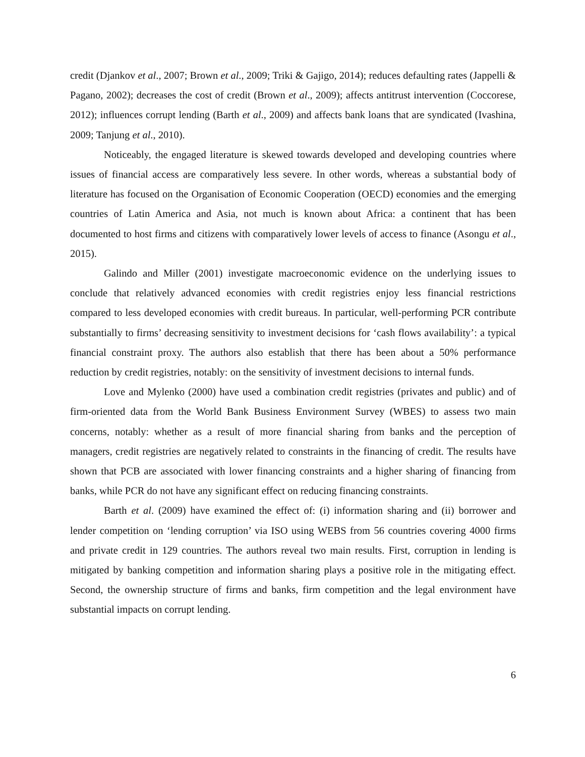credit (Djankov et al., 2007; Brown et al., 2009; Triki & Gajigo, 2014); reduces defaulting rates (Jappelli & Pagano, 2002); decreases the cost of credit (Brown et al., 2009); affects antitrust intervention (Coccorese, 2012); influences corrupt lending (Barth et al., 2009) and affects bank loans that are syndicated (Ivashina, 2009; Tanjung et al., 2010).
Noticeably, the engaged literature is skewed towards developed and developing countries where issues of financial access are comparatively less severe. In other words, whereas a substantial body of literature has focused on the Organisation of Economic Cooperation (OECD) economies and the emerging countries of Latin America and Asia, not much is known about Africa: a continent that has been documented to host firms and citizens with comparatively lower levels of access to finance (Asongu et al., 2015).
Galindo and Miller (2001) investigate macroeconomic evidence on the underlying issues to conclude that relatively advanced economies with credit registries enjoy less financial restrictions compared to less developed economies with credit bureaus. In particular, well-performing PCR contribute substantially to firms’ decreasing sensitivity to investment decisions for ‘cash flows availability’: a typical financial constraint proxy. The authors also establish that there has been about a 50% performance reduction by credit registries, notably: on the sensitivity of investment decisions to internal funds.
Love and Mylenko (2000) have used a combination credit registries (privates and public) and of firm-oriented data from the World Bank Business Environment Survey (WBES) to assess two main concerns, notably: whether as a result of more financial sharing from banks and the perception of managers, credit registries are negatively related to constraints in the financing of credit. The results have shown that PCB are associated with lower financing constraints and a higher sharing of financing from banks, while PCR do not have any significant effect on reducing financing constraints.
Barth et al. (2009) have examined the effect of: (i) information sharing and (ii) borrower and lender competition on ‘lending corruption’ via ISO using WEBS from 56 countries covering 4000 firms and private credit in 129 countries. The authors reveal two main results. First, corruption in lending is mitigated by banking competition and information sharing plays a positive role in the mitigating effect. Second, the ownership structure of firms and banks, firm competition and the legal environment have substantial impacts on corrupt lending.
6